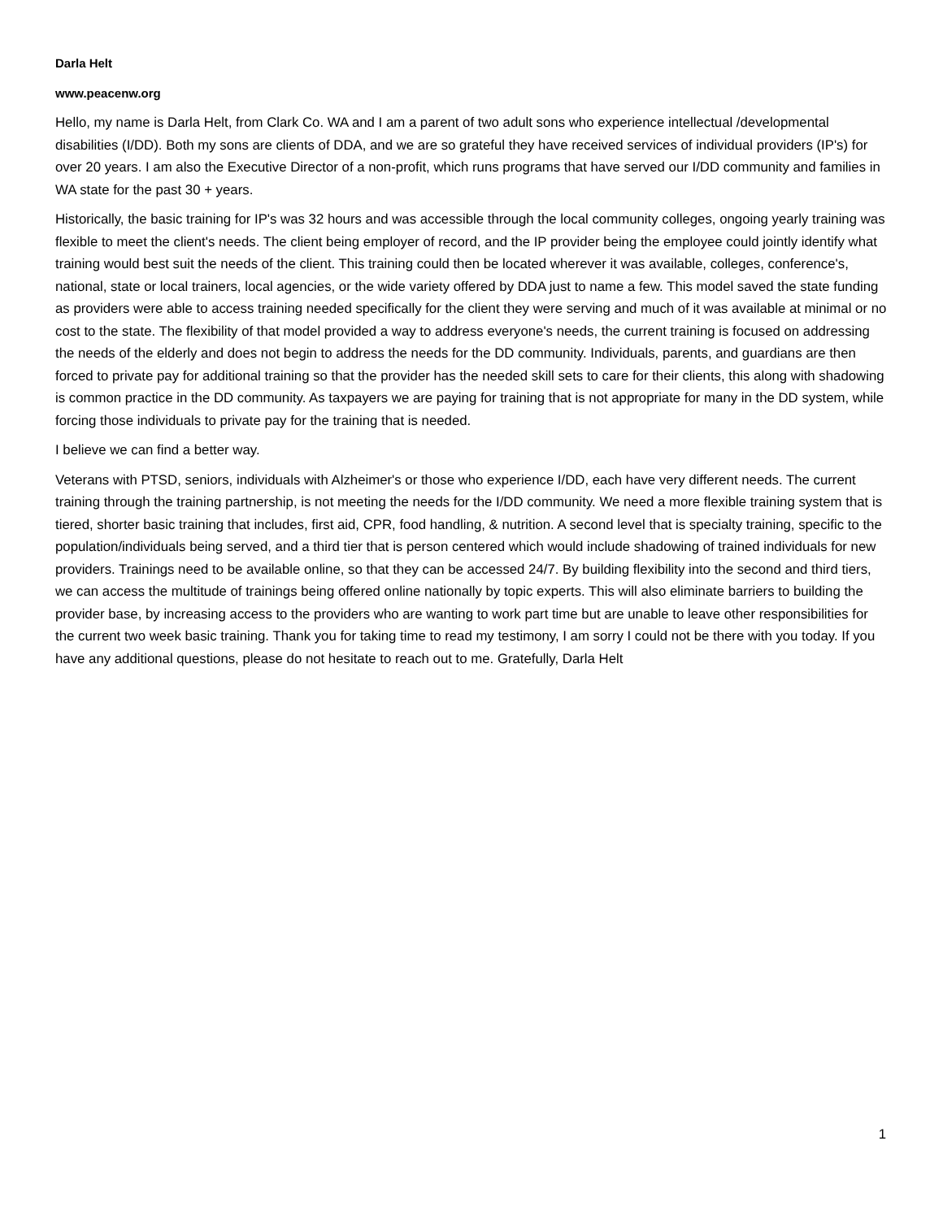Darla Helt
www.peacenw.org
Hello, my name is Darla Helt, from Clark Co. WA and I am a parent of two adult sons who experience intellectual /developmental disabilities (I/DD). Both my sons are clients of DDA, and we are so grateful they have received services of individual providers (IP's) for over 20 years. I am also the Executive Director of a non-profit, which runs programs that have served our I/DD community and families in WA state for the past 30 + years.
Historically, the basic training for IP's was 32 hours and was accessible through the local community colleges, ongoing yearly training was flexible to meet the client's needs. The client being employer of record, and the IP provider being the employee could jointly identify what training would best suit the needs of the client. This training could then be located wherever it was available, colleges, conference's, national, state or local trainers, local agencies, or the wide variety offered by DDA just to name a few. This model saved the state funding as providers were able to access training needed specifically for the client they were serving and much of it was available at minimal or no cost to the state. The flexibility of that model provided a way to address everyone's needs, the current training is focused on addressing the needs of the elderly and does not begin to address the needs for the DD community. Individuals, parents, and guardians are then forced to private pay for additional training so that the provider has the needed skill sets to care for their clients, this along with shadowing is common practice in the DD community. As taxpayers we are paying for training that is not appropriate for many in the DD system, while forcing those individuals to private pay for the training that is needed.
I believe we can find a better way.
Veterans with PTSD, seniors, individuals with Alzheimer's or those who experience I/DD, each have very different needs. The current training through the training partnership, is not meeting the needs for the I/DD community. We need a more flexible training system that is tiered, shorter basic training that includes, first aid, CPR, food handling, & nutrition. A second level that is specialty training, specific to the population/individuals being served, and a third tier that is person centered which would include shadowing of trained individuals for new providers. Trainings need to be available online, so that they can be accessed 24/7. By building flexibility into the second and third tiers, we can access the multitude of trainings being offered online nationally by topic experts. This will also eliminate barriers to building the provider base, by increasing access to the providers who are wanting to work part time but are unable to leave other responsibilities for the current two week basic training. Thank you for taking time to read my testimony, I am sorry I could not be there with you today. If you have any additional questions, please do not hesitate to reach out to me. Gratefully, Darla Helt
1